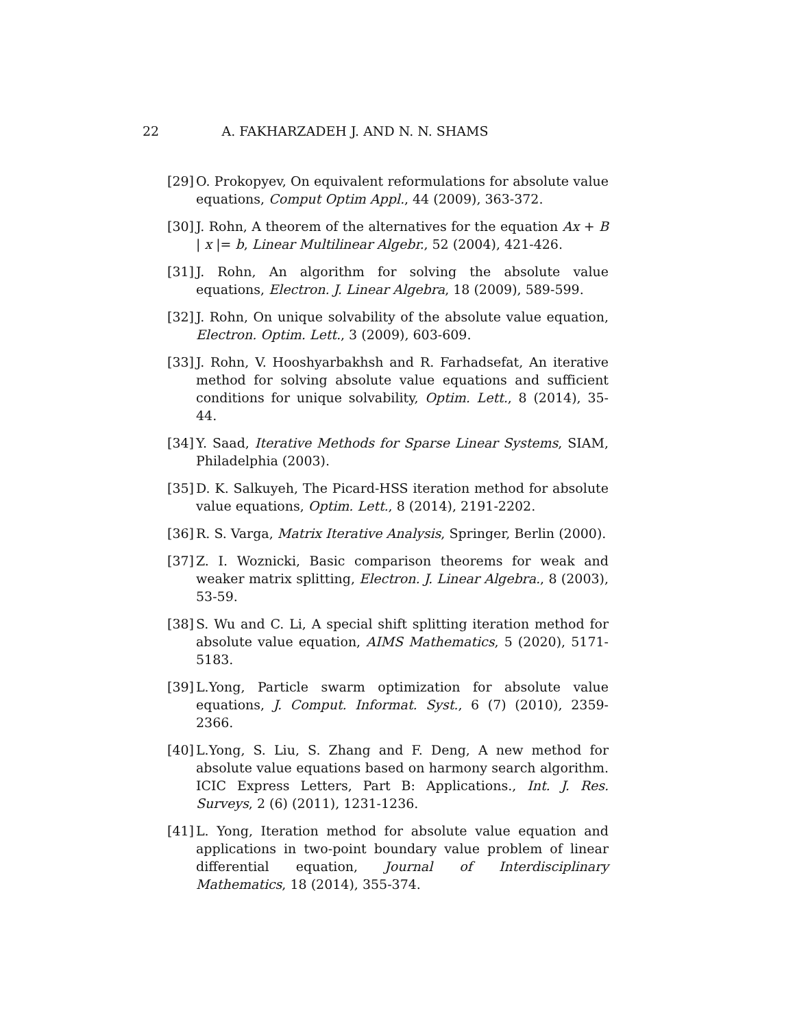22
A. FAKHARZADEH J. AND N. N. SHAMS
[29] O. Prokopyev, On equivalent reformulations for absolute value equations, Comput Optim Appl., 44 (2009), 363-372.
[30] J. Rohn, A theorem of the alternatives for the equation Ax + B | x |= b, Linear Multilinear Algebr., 52 (2004), 421-426.
[31] J. Rohn, An algorithm for solving the absolute value equations, Electron. J. Linear Algebra, 18 (2009), 589-599.
[32] J. Rohn, On unique solvability of the absolute value equation, Electron. Optim. Lett., 3 (2009), 603-609.
[33] J. Rohn, V. Hooshyarbakhsh and R. Farhadsefat, An iterative method for solving absolute value equations and sufficient conditions for unique solvability, Optim. Lett., 8 (2014), 35-44.
[34] Y. Saad, Iterative Methods for Sparse Linear Systems, SIAM, Philadelphia (2003).
[35] D. K. Salkuyeh, The Picard-HSS iteration method for absolute value equations, Optim. Lett., 8 (2014), 2191-2202.
[36] R. S. Varga, Matrix Iterative Analysis, Springer, Berlin (2000).
[37] Z. I. Woznicki, Basic comparison theorems for weak and weaker matrix splitting, Electron. J. Linear Algebra., 8 (2003), 53-59.
[38] S. Wu and C. Li, A special shift splitting iteration method for absolute value equation, AIMS Mathematics, 5 (2020), 5171-5183.
[39] L.Yong, Particle swarm optimization for absolute value equations, J. Comput. Informat. Syst., 6 (7) (2010), 2359-2366.
[40] L.Yong, S. Liu, S. Zhang and F. Deng, A new method for absolute value equations based on harmony search algorithm. ICIC Express Letters, Part B: Applications., Int. J. Res. Surveys, 2 (6) (2011), 1231-1236.
[41] L. Yong, Iteration method for absolute value equation and applications in two-point boundary value problem of linear differential equation, Journal of Interdisciplinary Mathematics, 18 (2014), 355-374.